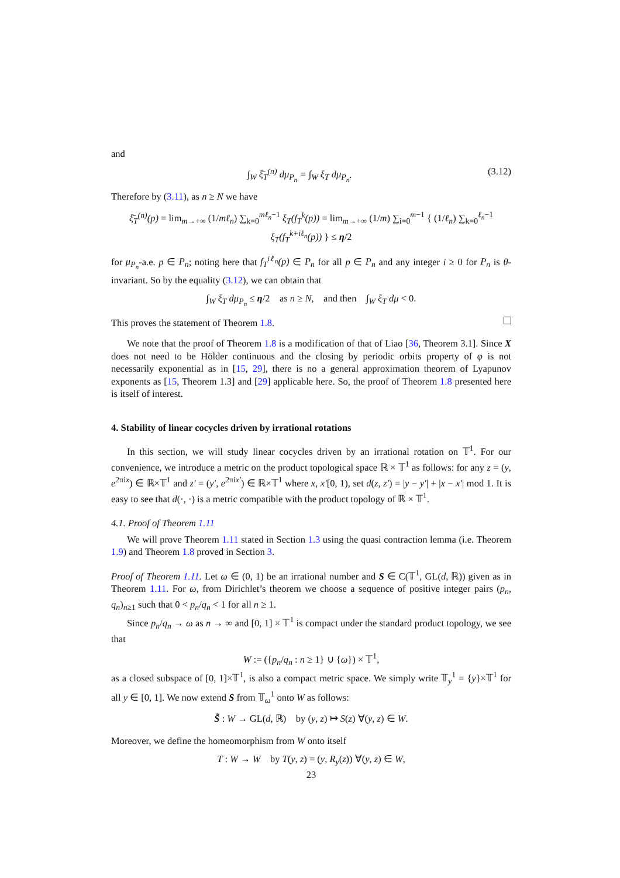and
∫<sub>W</sub> ξ̄<sub>T</sub><sup>(n)</sup> dμ<sub>P<sub>n</sub></sub> = ∫<sub>W</sub> ξ<sub>T</sub> dμ<sub>P<sub>n</sub></sub>. (3.12)
Therefore by (3.11), as n ≥ N we have
ξ̄<sub>T</sub><sup>(n)</sup>(p) = lim<sub>m→+∞</sub> (1/mℓ<sub>n</sub>) ∑<sub>k=0</sub><sup>mℓ<sub>n</sub>−1</sup> ξ<sub>T</sub>(f<sub>T</sub><sup>k</sup>(p)) = lim<sub>m→+∞</sub> (1/m) ∑<sub>i=0</sub><sup>m−1</sup> { (1/ℓ<sub>n</sub>) ∑<sub>k=0</sub><sup>ℓ<sub>n</sub>−1</sup> ξ<sub>T</sub>(f<sub>T</sub><sup>k+iℓ<sub>n</sub></sup>(p)) } ≤ η/2
for μ<sub>P<sub>n</sub></sub>-a.e. p ∈ P<sub>n</sub>; noting here that f<sub>T</sub><sup>iℓ<sub>n</sub></sup>(p) ∈ P<sub>n</sub> for all p ∈ P<sub>n</sub> and any integer i ≥ 0 for P<sub>n</sub> is θ-invariant. So by the equality (3.12), we can obtain that
∫<sub>W</sub> ξ<sub>T</sub> dμ<sub>P<sub>n</sub></sub> ≤ η/2 as n ≥ N, and then ∫<sub>W</sub> ξ<sub>T</sub> dμ < 0.
This proves the statement of Theorem 1.8.
We note that the proof of Theorem 1.8 is a modification of that of Liao [36, Theorem 3.1]. Since X does not need to be Hölder continuous and the closing by periodic orbits property of φ is not necessarily exponential as in [15, 29], there is no a general approximation theorem of Lyapunov exponents as [15, Theorem 1.3] and [29] applicable here. So, the proof of Theorem 1.8 presented here is itself of interest.
4. Stability of linear cocycles driven by irrational rotations
In this section, we will study linear cocycles driven by an irrational rotation on 𝕋<sup>1</sup>. For our convenience, we introduce a metric on the product topological space ℝ × 𝕋<sup>1</sup> as follows: for any z = (y, e<sup>2πix</sup>) ∈ ℝ×𝕋<sup>1</sup> and z′ = (y′, e<sup>2πix′</sup>) ∈ ℝ×𝕋<sup>1</sup> where x, x′[0, 1), set d(z, z′) = |y − y′| + |x − x′| mod 1. It is easy to see that d(·, ·) is a metric compatible with the product topology of ℝ × 𝕋<sup>1</sup>.
4.1. Proof of Theorem 1.11
We will prove Theorem 1.11 stated in Section 1.3 using the quasi contraction lemma (i.e. Theorem 1.9) and Theorem 1.8 proved in Section 3.
Proof of Theorem 1.11. Let ω ∈ (0, 1) be an irrational number and S ∈ C(𝕋<sup>1</sup>, GL(d, ℝ)) given as in Theorem 1.11. For ω, from Dirichlet’s theorem we choose a sequence of positive integer pairs (p<sub>n</sub>, q<sub>n</sub>)<sub>n≥1</sub> such that 0 < p<sub>n</sub>/q<sub>n</sub> < 1 for all n ≥ 1.
Since p<sub>n</sub>/q<sub>n</sub> → ω as n → ∞ and [0, 1] × 𝕋<sup>1</sup> is compact under the standard product topology, we see that
W := ({p<sub>n</sub>/q<sub>n</sub> : n ≥ 1} ∪ {ω}) × 𝕋<sup>1</sup>,
as a closed subspace of [0, 1]×𝕋<sup>1</sup>, is also a compact metric space. We simply write 𝕋<sub>y</sub><sup>1</sup> = {y}×𝕋<sup>1</sup> for all y ∈ [0, 1]. We now extend S from 𝕋<sub>ω</sub><sup>1</sup> onto W as follows:
S̃ : W → GL(d, ℝ) by (y, z) ↦ S(z) ∀(y, z) ∈ W.
Moreover, we define the homeomorphism from W onto itself
T : W → W by T(y, z) = (y, R<sub>y</sub>(z)) ∀(y, z) ∈ W,
23